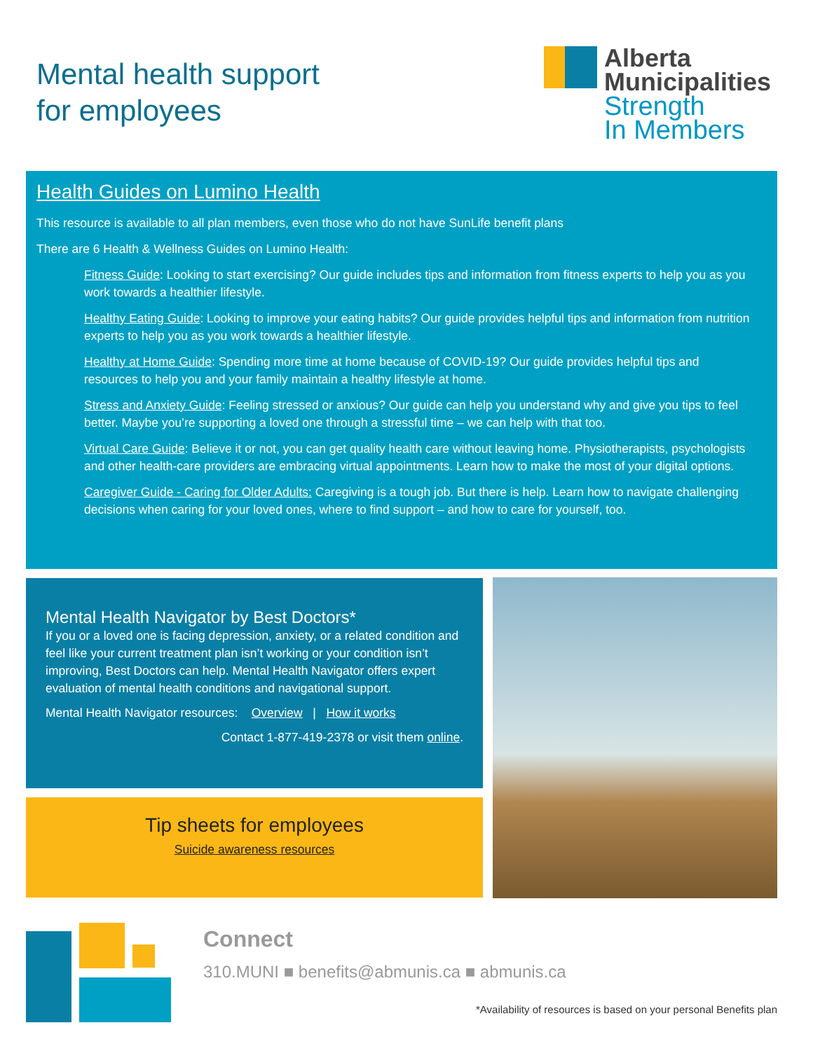Mental health support
for employees
Alberta
Municipalities
Strength
In Members
Health Guides on Lumino Health
This resource is available to all plan members, even those who do not have SunLife benefit plans
There are 6 Health & Wellness Guides on Lumino Health:
Fitness Guide: Looking to start exercising? Our guide includes tips and information from fitness experts to help you as you work towards a healthier lifestyle.
Healthy Eating Guide: Looking to improve your eating habits? Our guide provides helpful tips and information from nutrition experts to help you as you work towards a healthier lifestyle.
Healthy at Home Guide: Spending more time at home because of COVID-19? Our guide provides helpful tips and resources to help you and your family maintain a healthy lifestyle at home.
Stress and Anxiety Guide: Feeling stressed or anxious? Our guide can help you understand why and give you tips to feel better. Maybe you’re supporting a loved one through a stressful time – we can help with that too.
Virtual Care Guide: Believe it or not, you can get quality health care without leaving home. Physiotherapists, psychologists and other health-care providers are embracing virtual appointments. Learn how to make the most of your digital options.
Caregiver Guide - Caring for Older Adults: Caregiving is a tough job. But there is help. Learn how to navigate challenging decisions when caring for your loved ones, where to find support – and how to care for yourself, too.
Mental Health Navigator by Best Doctors*
If you or a loved one is facing depression, anxiety, or a related condition and feel like your current treatment plan isn’t working or your condition isn’t improving, Best Doctors can help. Mental Health Navigator offers expert evaluation of mental health conditions and navigational support.
Mental Health Navigator resources: Overview | How it works
Contact 1-877-419-2378 or visit them online.
Tip sheets for employees
Suicide awareness resources
Connect
310.MUNI ■ benefits@abmunis.ca ■ abmunis.ca
*Availability of resources is based on your personal Benefits plan